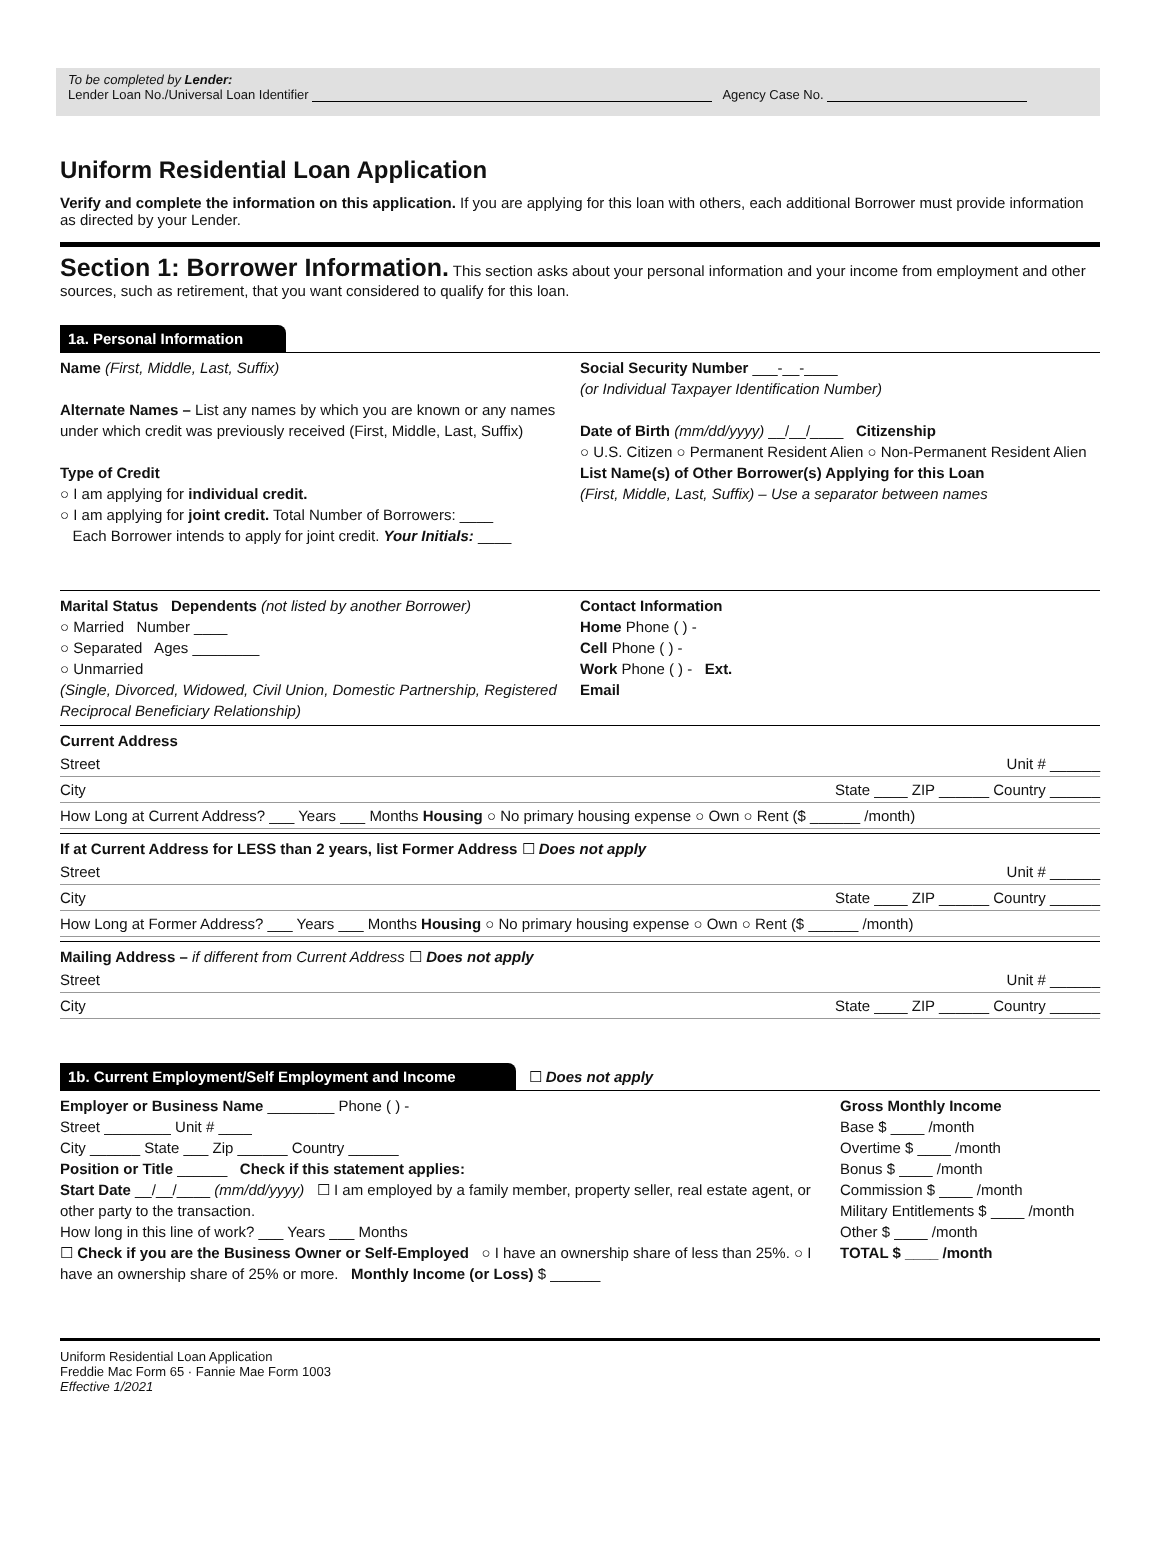To be completed by Lender:
Lender Loan No./Universal Loan Identifier Agency Case No.
Uniform Residential Loan Application
Verify and complete the information on this application. If you are applying for this loan with others, each additional Borrower must provide information as directed by your Lender.
Section 1: Borrower Information. This section asks about your personal information and your income from employment and other sources, such as retirement, that you want considered to qualify for this loan.
1a. Personal Information
Name (First, Middle, Last, Suffix)
Alternate Names – List any names by which you are known or any names under which credit was previously received (First, Middle, Last, Suffix)
Type of Credit
○ I am applying for individual credit.
○ I am applying for joint credit. Total Number of Borrowers: ____
Each Borrower intends to apply for joint credit. Your Initials: ____
Social Security Number ___-__-____
(or Individual Taxpayer Identification Number)
Date of Birth (mm/dd/yyyy) __/__/____ Citizenship
○ U.S. Citizen ○ Permanent Resident Alien ○ Non-Permanent Resident Alien
List Name(s) of Other Borrower(s) Applying for this Loan
(First, Middle, Last, Suffix) – Use a separator between names
Marital Status Dependents (not listed by another Borrower)
○ Married Number ____
○ Separated Ages ________
○ Unmarried
(Single, Divorced, Widowed, Civil Union, Domestic Partnership, Registered Reciprocal Beneficiary Relationship)
Contact Information
Home Phone ( ) -
Cell Phone ( ) -
Work Phone ( ) - Ext.
Email
Current Address
Street Unit # ______
City State ____ ZIP ______ Country ______
How Long at Current Address? ___ Years ___ Months Housing ○ No primary housing expense ○ Own ○ Rent ($ ______ /month)
If at Current Address for LESS than 2 years, list Former Address ☐ Does not apply
Street Unit # ______
City State ____ ZIP ______ Country ______
How Long at Former Address? ___ Years ___ Months Housing ○ No primary housing expense ○ Own ○ Rent ($ ______ /month)
Mailing Address – if different from Current Address ☐ Does not apply
Street Unit # ______
City State ____ ZIP ______ Country ______
1b. Current Employment/Self Employment and Income ☐ Does not apply
Employer or Business Name ________ Phone ( ) -
Street ________ Unit # ____
City ______ State ___ Zip ______ Country ______
Position or Title ______ Check if this statement applies:
Start Date __/__/____ (mm/dd/yyyy) ☐ I am employed by a family member, property seller, real estate agent, or other party to the transaction.
How long in this line of work? ___ Years ___ Months
☐ Check if you are the Business Owner or Self-Employed ○ I have an ownership share of less than 25%. ○ I have an ownership share of 25% or more. Monthly Income (or Loss) $ ______
Gross Monthly Income
Base $ ____ /month
Overtime $ ____ /month
Bonus $ ____ /month
Commission $ ____ /month
Military Entitlements $ ____ /month
Other $ ____ /month
TOTAL $ ____ /month
Uniform Residential Loan Application
Freddie Mac Form 65 · Fannie Mae Form 1003
Effective 1/2021